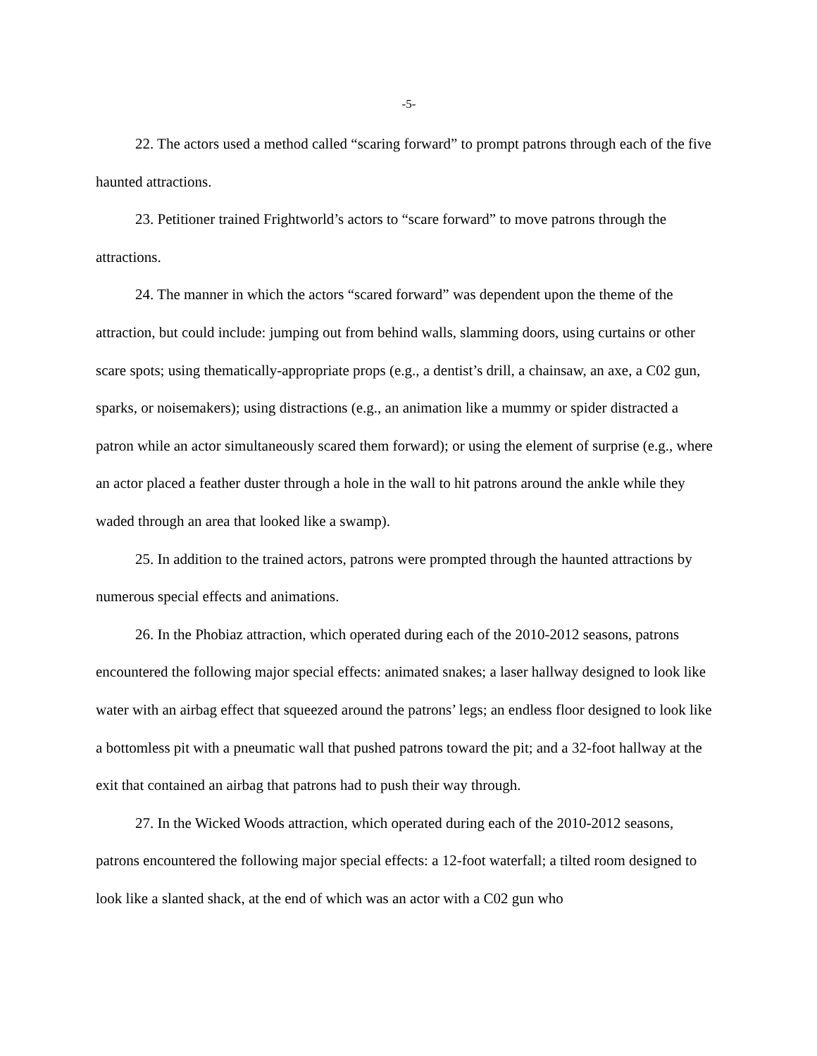-5-
22. The actors used a method called “scaring forward” to prompt patrons through each of the five haunted attractions.
23. Petitioner trained Frightworld’s actors to “scare forward” to move patrons through the attractions.
24. The manner in which the actors “scared forward” was dependent upon the theme of the attraction, but could include: jumping out from behind walls, slamming doors, using curtains or other scare spots; using thematically-appropriate props (e.g., a dentist’s drill, a chainsaw, an axe, a C02 gun, sparks, or noisemakers); using distractions (e.g., an animation like a mummy or spider distracted a patron while an actor simultaneously scared them forward); or using the element of surprise (e.g., where an actor placed a feather duster through a hole in the wall to hit patrons around the ankle while they waded through an area that looked like a swamp).
25. In addition to the trained actors, patrons were prompted through the haunted attractions by numerous special effects and animations.
26. In the Phobiaz attraction, which operated during each of the 2010-2012 seasons, patrons encountered the following major special effects: animated snakes; a laser hallway designed to look like water with an airbag effect that squeezed around the patrons’ legs; an endless floor designed to look like a bottomless pit with a pneumatic wall that pushed patrons toward the pit; and a 32-foot hallway at the exit that contained an airbag that patrons had to push their way through.
27. In the Wicked Woods attraction, which operated during each of the 2010-2012 seasons, patrons encountered the following major special effects: a 12-foot waterfall; a tilted room designed to look like a slanted shack, at the end of which was an actor with a C02 gun who